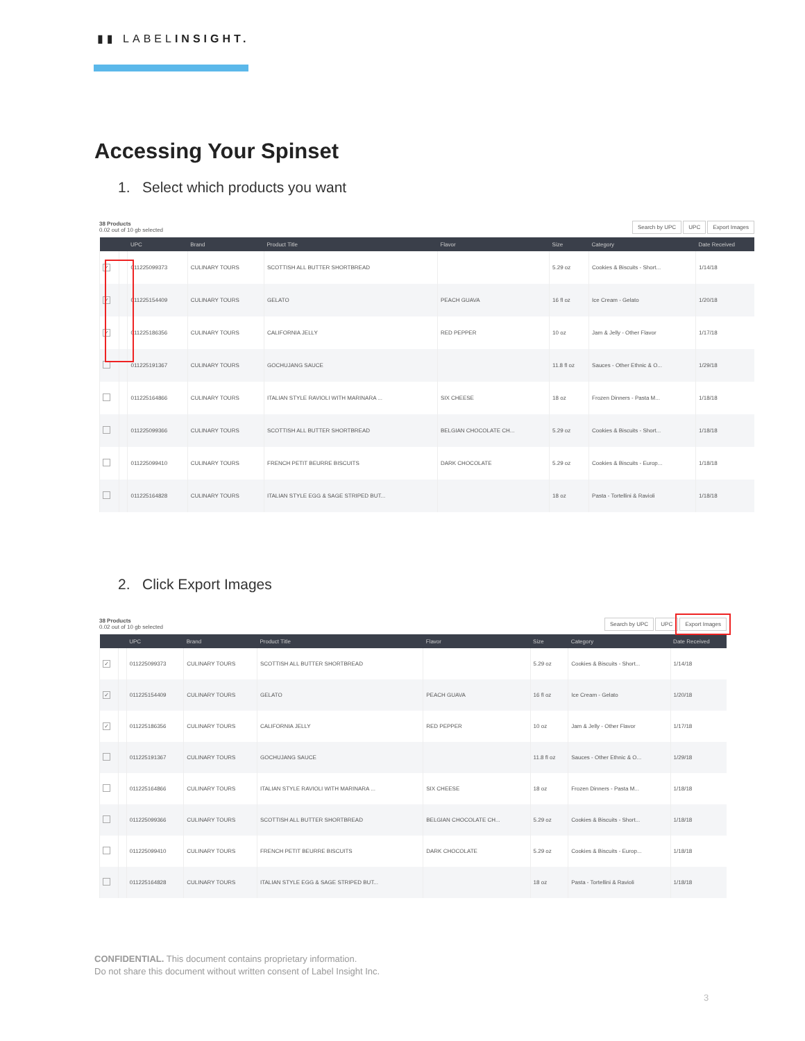▮▮ LABELINSIGHT.
Accessing Your Spinset
1. Select which products you want
38 Products
0.02 out of 10 gb selected
Search by UPC UPC Export Images
| | | UPC | Brand | Product Title | Flavor | Size | Category | Date Received |
| --- | --- | --- | --- | --- | --- | --- | --- | --- |
| ✓ | | 011225099373 | CULINARY TOURS | SCOTTISH ALL BUTTER SHORTBREAD | | 5.29 oz | Cookies & Biscuits - Short... | 1/14/18 |
| ✓ | | 011225154409 | CULINARY TOURS | GELATO | PEACH GUAVA | 16 fl oz | Ice Cream - Gelato | 1/20/18 |
| ✓ | | 011225186356 | CULINARY TOURS | CALIFORNIA JELLY | RED PEPPER | 10 oz | Jam & Jelly - Other Flavor | 1/17/18 |
| | | 011225191367 | CULINARY TOURS | GOCHUJANG SAUCE | | 11.8 fl oz | Sauces - Other Ethnic & O... | 1/29/18 |
| | | 011225164866 | CULINARY TOURS | ITALIAN STYLE RAVIOLI WITH MARINARA ... | SIX CHEESE | 18 oz | Frozen Dinners - Pasta M... | 1/18/18 |
| | | 011225099366 | CULINARY TOURS | SCOTTISH ALL BUTTER SHORTBREAD | BELGIAN CHOCOLATE CH... | 5.29 oz | Cookies & Biscuits - Short... | 1/18/18 |
| | | 011225099410 | CULINARY TOURS | FRENCH PETIT BEURRE BISCUITS | DARK CHOCOLATE | 5.29 oz | Cookies & Biscuits - Europ... | 1/18/18 |
| | | 011225164828 | CULINARY TOURS | ITALIAN STYLE EGG & SAGE STRIPED BUT... | | 18 oz | Pasta - Tortellini & Ravioli | 1/18/18 |
2. Click Export Images
38 Products
0.02 out of 10 gb selected
Search by UPC UPC Export Images
| | | UPC | Brand | Product Title | Flavor | Size | Category | Date Received |
| --- | --- | --- | --- | --- | --- | --- | --- | --- |
| ✓ | | 011225099373 | CULINARY TOURS | SCOTTISH ALL BUTTER SHORTBREAD | | 5.29 oz | Cookies & Biscuits - Short... | 1/14/18 |
| ✓ | | 011225154409 | CULINARY TOURS | GELATO | PEACH GUAVA | 16 fl oz | Ice Cream - Gelato | 1/20/18 |
| ✓ | | 011225186356 | CULINARY TOURS | CALIFORNIA JELLY | RED PEPPER | 10 oz | Jam & Jelly - Other Flavor | 1/17/18 |
| | | 011225191367 | CULINARY TOURS | GOCHUJANG SAUCE | | 11.8 fl oz | Sauces - Other Ethnic & O... | 1/29/18 |
| | | 011225164866 | CULINARY TOURS | ITALIAN STYLE RAVIOLI WITH MARINARA ... | SIX CHEESE | 18 oz | Frozen Dinners - Pasta M... | 1/18/18 |
| | | 011225099366 | CULINARY TOURS | SCOTTISH ALL BUTTER SHORTBREAD | BELGIAN CHOCOLATE CH... | 5.29 oz | Cookies & Biscuits - Short... | 1/18/18 |
| | | 011225099410 | CULINARY TOURS | FRENCH PETIT BEURRE BISCUITS | DARK CHOCOLATE | 5.29 oz | Cookies & Biscuits - Europ... | 1/18/18 |
| | | 011225164828 | CULINARY TOURS | ITALIAN STYLE EGG & SAGE STRIPED BUT... | | 18 oz | Pasta - Tortellini & Ravioli | 1/18/18 |
CONFIDENTIAL. This document contains proprietary information.
Do not share this document without written consent of Label Insight Inc.
3